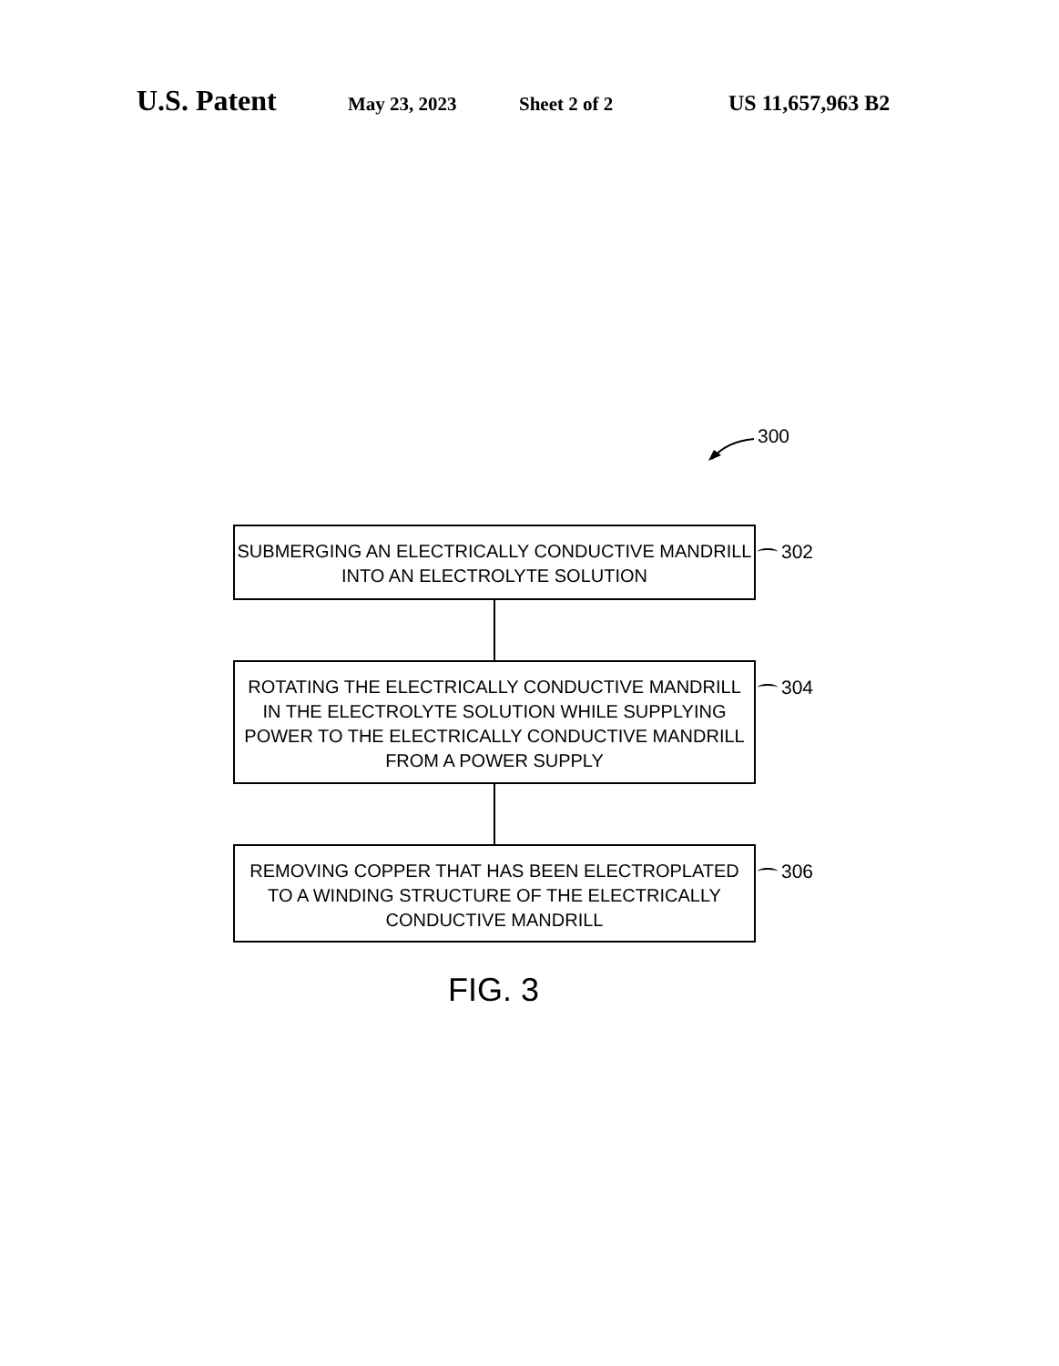U.S. Patent May 23, 2023 Sheet 2 of 2 US 11,657,963 B2
300
SUBMERGING AN ELECTRICALLY CONDUCTIVE MANDRILL
INTO AN ELECTROLYTE SOLUTION
302
ROTATING THE ELECTRICALLY CONDUCTIVE MANDRILL
IN THE ELECTROLYTE SOLUTION WHILE SUPPLYING
POWER TO THE ELECTRICALLY CONDUCTIVE MANDRILL
FROM A POWER SUPPLY
304
REMOVING COPPER THAT HAS BEEN ELECTROPLATED
TO A WINDING STRUCTURE OF THE ELECTRICALLY
CONDUCTIVE MANDRILL
306
FIG. 3